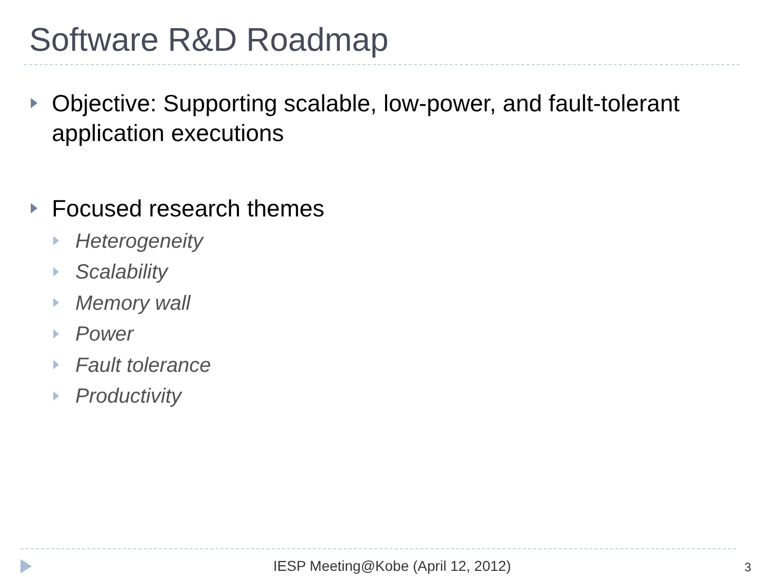Software R&D Roadmap
Objective: Supporting scalable, low-power, and fault-tolerant application executions
Focused research themes
Heterogeneity
Scalability
Memory wall
Power
Fault tolerance
Productivity
IESP Meeting@Kobe (April 12, 2012) 3